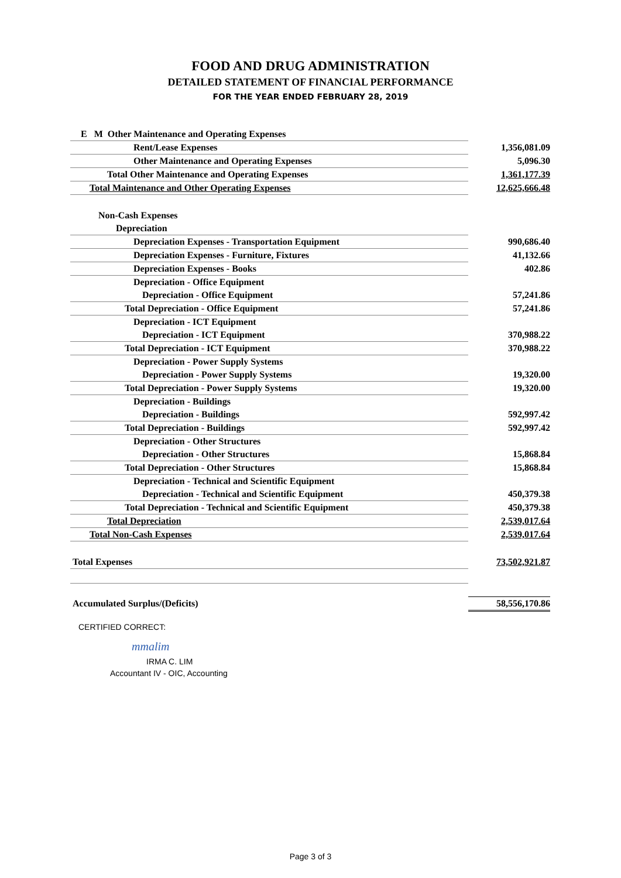FOOD AND DRUG ADMINISTRATION
DETAILED STATEMENT OF FINANCIAL PERFORMANCE
FOR THE YEAR ENDED FEBRUARY 28, 2019
| E M Other Maintenance and Operating Expenses | |
| Rent/Lease Expenses | 1,356,081.09 |
| Other Maintenance and Operating Expenses | 5,096.30 |
| Total Other Maintenance and Operating Expenses | 1,361,177.39 |
| Total Maintenance and Other Operating Expenses | 12,625,666.48 |
| Non-Cash Expenses | |
| Depreciation | |
| Depreciation Expenses - Transportation Equipment | 990,686.40 |
| Depreciation Expenses - Furniture, Fixtures | 41,132.66 |
| Depreciation Expenses - Books | 402.86 |
| Depreciation - Office Equipment | |
| Depreciation - Office Equipment | 57,241.86 |
| Total Depreciation - Office Equipment | 57,241.86 |
| Depreciation - ICT Equipment | |
| Depreciation - ICT Equipment | 370,988.22 |
| Total Depreciation - ICT Equipment | 370,988.22 |
| Depreciation - Power Supply Systems | |
| Depreciation - Power Supply Systems | 19,320.00 |
| Total Depreciation - Power Supply Systems | 19,320.00 |
| Depreciation - Buildings | |
| Depreciation - Buildings | 592,997.42 |
| Total Depreciation - Buildings | 592,997.42 |
| Depreciation - Other Structures | |
| Depreciation - Other Structures | 15,868.84 |
| Total Depreciation - Other Structures | 15,868.84 |
| Depreciation - Technical and Scientific Equipment | |
| Depreciation - Technical and Scientific Equipment | 450,379.38 |
| Total Depreciation - Technical and Scientific Equipment | 450,379.38 |
| Total Depreciation | 2,539,017.64 |
| Total Non-Cash Expenses | 2,539,017.64 |
| Total Expenses | 73,502,921.87 |
| Accumulated Surplus/(Deficits) | 58,556,170.86 |
CERTIFIED CORRECT:
mmalim
IRMA C. LIM
Accountant IV - OIC, Accounting
Page 3 of 3